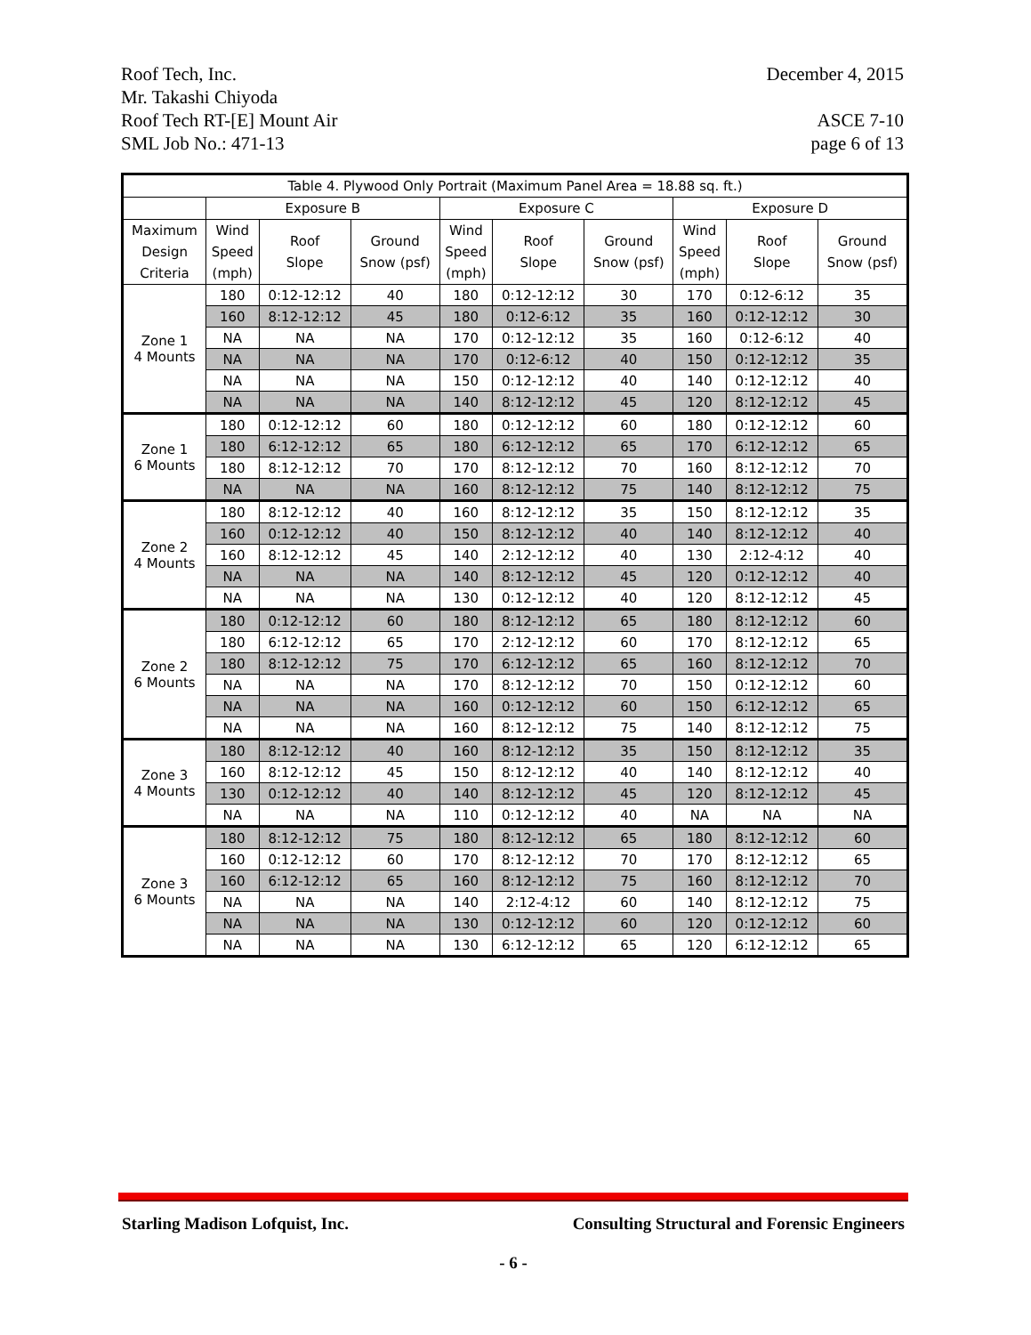Roof Tech, Inc.
Mr. Takashi Chiyoda
Roof Tech RT-[E] Mount Air
SML Job No.: 471-13
December 4, 2015
ASCE 7-10
page 6 of 13
| Table 4. Plywood Only Portrait (Maximum Panel Area = 18.88 sq. ft.) | | | | | | | | | |
| --- | --- | --- | --- | --- | --- | --- | --- | --- | --- |
| | Exposure B | | | Exposure C | | | Exposure D | | |
| Maximum Design Criteria | Wind Speed (mph) | Roof Slope | Ground Snow (psf) | Wind Speed (mph) | Roof Slope | Ground Snow (psf) | Wind Speed (mph) | Roof Slope | Ground Snow (psf) |
| Zone 1 4 Mounts | 180 | 0:12-12:12 | 40 | 180 | 0:12-12:12 | 30 | 170 | 0:12-6:12 | 35 |
| | 160 | 8:12-12:12 | 45 | 180 | 0:12-6:12 | 35 | 160 | 0:12-12:12 | 30 |
| | NA | NA | NA | 170 | 0:12-12:12 | 35 | 160 | 0:12-6:12 | 40 |
| | NA | NA | NA | 170 | 0:12-6:12 | 40 | 150 | 0:12-12:12 | 35 |
| | NA | NA | NA | 150 | 0:12-12:12 | 40 | 140 | 0:12-12:12 | 40 |
| | NA | NA | NA | 140 | 8:12-12:12 | 45 | 120 | 8:12-12:12 | 45 |
| Zone 1 6 Mounts | 180 | 0:12-12:12 | 60 | 180 | 0:12-12:12 | 60 | 180 | 0:12-12:12 | 60 |
| | 180 | 6:12-12:12 | 65 | 180 | 6:12-12:12 | 65 | 170 | 6:12-12:12 | 65 |
| | 180 | 8:12-12:12 | 70 | 170 | 8:12-12:12 | 70 | 160 | 8:12-12:12 | 70 |
| | NA | NA | NA | 160 | 8:12-12:12 | 75 | 140 | 8:12-12:12 | 75 |
| Zone 2 4 Mounts | 180 | 8:12-12:12 | 40 | 160 | 8:12-12:12 | 35 | 150 | 8:12-12:12 | 35 |
| | 160 | 0:12-12:12 | 40 | 150 | 8:12-12:12 | 40 | 140 | 8:12-12:12 | 40 |
| | 160 | 8:12-12:12 | 45 | 140 | 2:12-12:12 | 40 | 130 | 2:12-4:12 | 40 |
| | NA | NA | NA | 140 | 8:12-12:12 | 45 | 120 | 0:12-12:12 | 40 |
| | NA | NA | NA | 130 | 0:12-12:12 | 40 | 120 | 8:12-12:12 | 45 |
| Zone 2 6 Mounts | 180 | 0:12-12:12 | 60 | 180 | 8:12-12:12 | 65 | 180 | 8:12-12:12 | 60 |
| | 180 | 6:12-12:12 | 65 | 170 | 2:12-12:12 | 60 | 170 | 8:12-12:12 | 65 |
| | 180 | 8:12-12:12 | 75 | 170 | 6:12-12:12 | 65 | 160 | 8:12-12:12 | 70 |
| | NA | NA | NA | 170 | 8:12-12:12 | 70 | 150 | 0:12-12:12 | 60 |
| | NA | NA | NA | 160 | 0:12-12:12 | 60 | 150 | 6:12-12:12 | 65 |
| | NA | NA | NA | 160 | 8:12-12:12 | 75 | 140 | 8:12-12:12 | 75 |
| Zone 3 4 Mounts | 180 | 8:12-12:12 | 40 | 160 | 8:12-12:12 | 35 | 150 | 8:12-12:12 | 35 |
| | 160 | 8:12-12:12 | 45 | 150 | 8:12-12:12 | 40 | 140 | 8:12-12:12 | 40 |
| | 130 | 0:12-12:12 | 40 | 140 | 8:12-12:12 | 45 | 120 | 8:12-12:12 | 45 |
| | NA | NA | NA | 110 | 0:12-12:12 | 40 | NA | NA | NA |
| Zone 3 6 Mounts | 180 | 8:12-12:12 | 75 | 180 | 8:12-12:12 | 65 | 180 | 8:12-12:12 | 60 |
| | 160 | 0:12-12:12 | 60 | 170 | 8:12-12:12 | 70 | 170 | 8:12-12:12 | 65 |
| | 160 | 6:12-12:12 | 65 | 160 | 8:12-12:12 | 75 | 160 | 8:12-12:12 | 70 |
| | NA | NA | NA | 140 | 2:12-4:12 | 60 | 140 | 8:12-12:12 | 75 |
| | NA | NA | NA | 130 | 0:12-12:12 | 60 | 120 | 0:12-12:12 | 60 |
| | NA | NA | NA | 130 | 6:12-12:12 | 65 | 120 | 6:12-12:12 | 65 |
Starling Madison Lofquist, Inc. Consulting Structural and Forensic Engineers
- 6 -